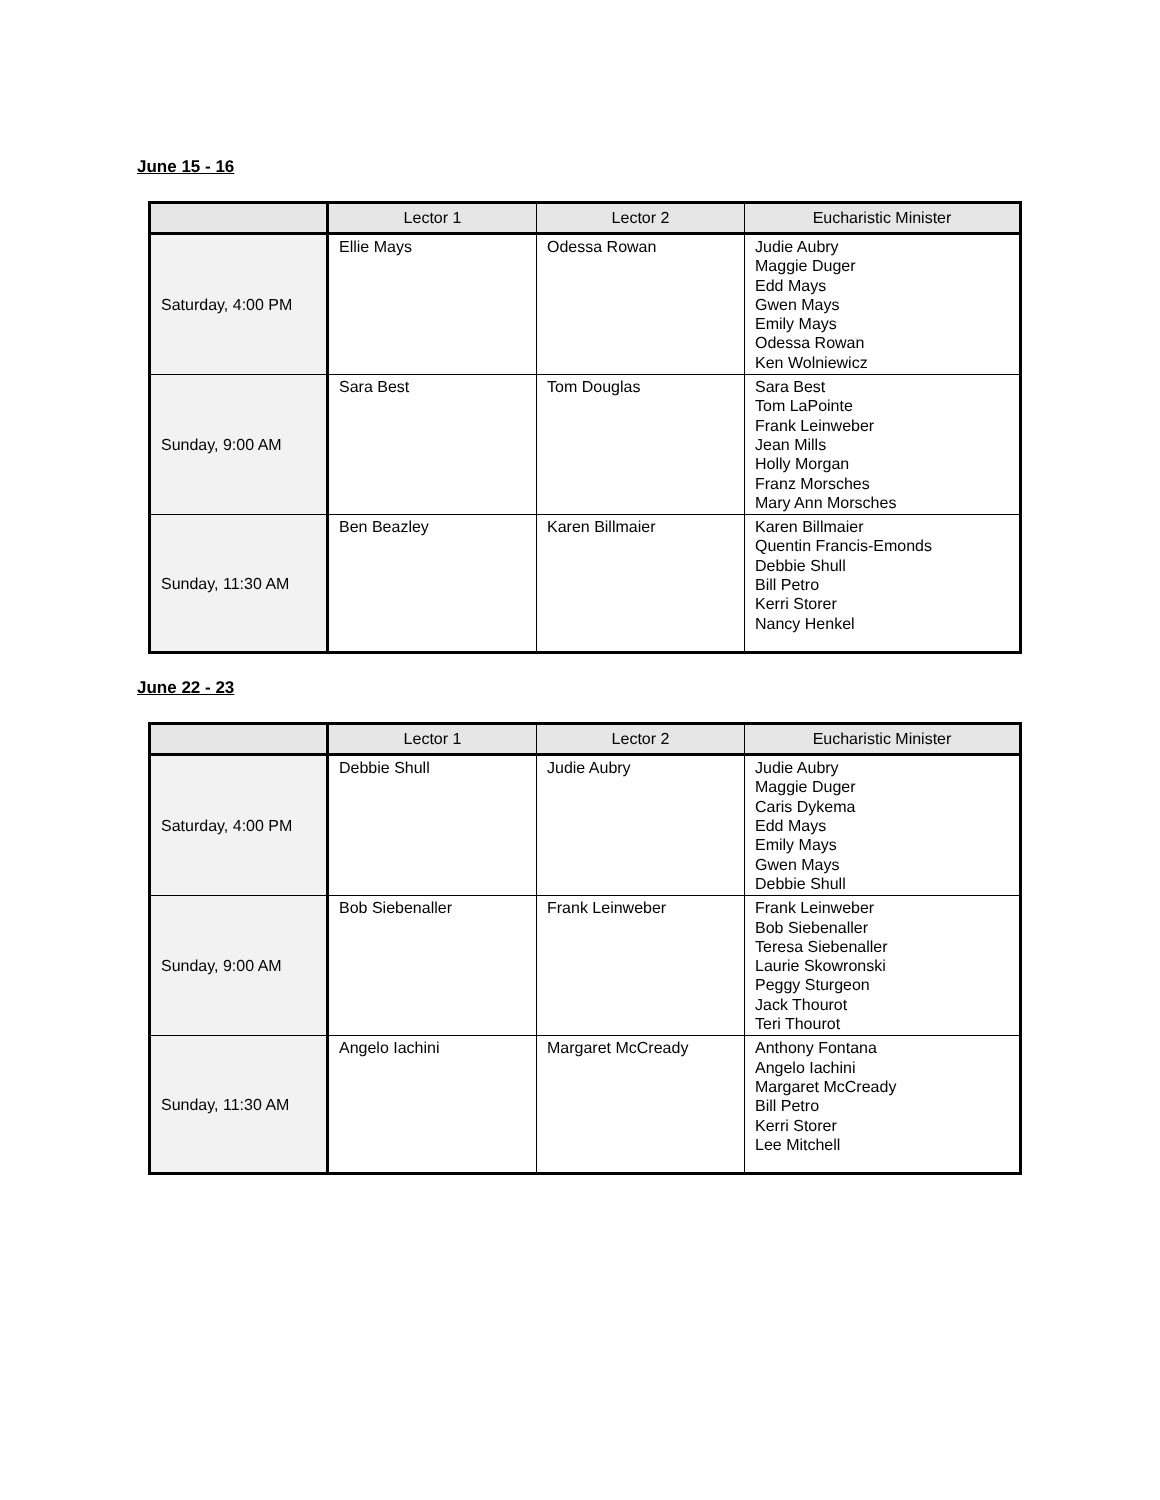June 15 - 16
| | Lector 1 | Lector 2 | Eucharistic Minister |
| --- | --- | --- | --- |
| Saturday, 4:00 PM | Ellie Mays | Odessa Rowan | Judie Aubry Maggie Duger Edd Mays Gwen Mays Emily Mays Odessa Rowan Ken Wolniewicz |
| Sunday, 9:00 AM | Sara Best | Tom Douglas | Sara Best Tom LaPointe Frank Leinweber Jean Mills Holly Morgan Franz Morsches Mary Ann Morsches |
| Sunday, 11:30 AM | Ben Beazley | Karen Billmaier | Karen Billmaier Quentin Francis-Emonds Debbie Shull Bill Petro Kerri Storer Nancy Henkel |
June 22 - 23
| | Lector 1 | Lector 2 | Eucharistic Minister |
| --- | --- | --- | --- |
| Saturday, 4:00 PM | Debbie Shull | Judie Aubry | Judie Aubry Maggie Duger Caris Dykema Edd Mays Emily Mays Gwen Mays Debbie Shull |
| Sunday, 9:00 AM | Bob Siebenaller | Frank Leinweber | Frank Leinweber Bob Siebenaller Teresa Siebenaller Laurie Skowronski Peggy Sturgeon Jack Thourot Teri Thourot |
| Sunday, 11:30 AM | Angelo Iachini | Margaret McCready | Anthony Fontana Angelo Iachini Margaret McCready Bill Petro Kerri Storer Lee Mitchell |